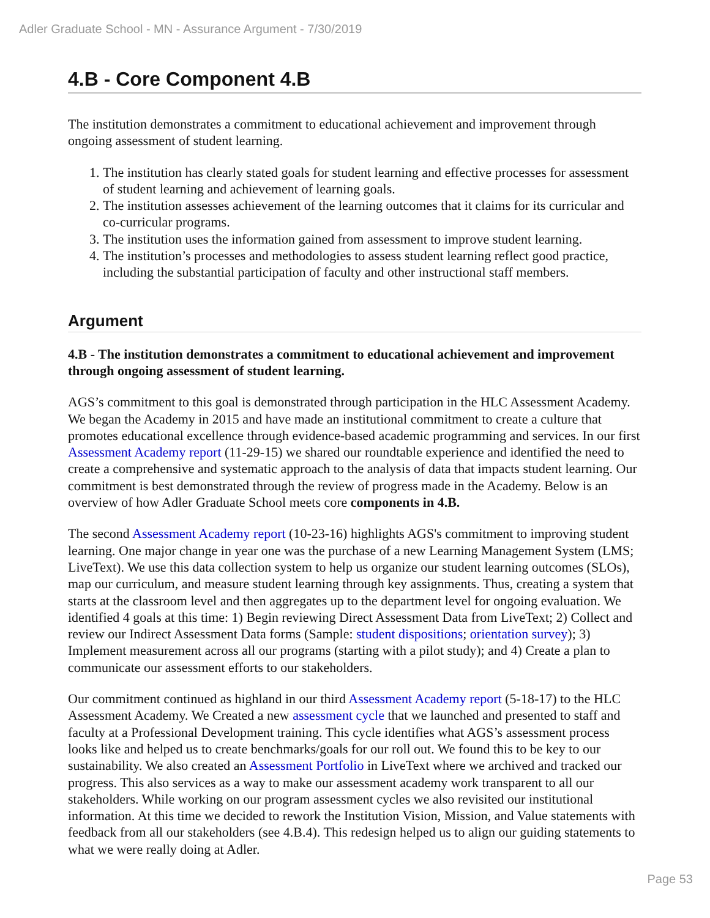Adler Graduate School - MN - Assurance Argument - 7/30/2019
4.B - Core Component 4.B
The institution demonstrates a commitment to educational achievement and improvement through ongoing assessment of student learning.
1. The institution has clearly stated goals for student learning and effective processes for assessment of student learning and achievement of learning goals.
2. The institution assesses achievement of the learning outcomes that it claims for its curricular and co-curricular programs.
3. The institution uses the information gained from assessment to improve student learning.
4. The institution’s processes and methodologies to assess student learning reflect good practice, including the substantial participation of faculty and other instructional staff members.
Argument
4.B - The institution demonstrates a commitment to educational achievement and improvement through ongoing assessment of student learning.
AGS’s commitment to this goal is demonstrated through participation in the HLC Assessment Academy. We began the Academy in 2015 and have made an institutional commitment to create a culture that promotes educational excellence through evidence-based academic programming and services. In our first Assessment Academy report (11-29-15) we shared our roundtable experience and identified the need to create a comprehensive and systematic approach to the analysis of data that impacts student learning. Our commitment is best demonstrated through the review of progress made in the Academy. Below is an overview of how Adler Graduate School meets core components in 4.B.
The second Assessment Academy report (10-23-16) highlights AGS's commitment to improving student learning. One major change in year one was the purchase of a new Learning Management System (LMS; LiveText). We use this data collection system to help us organize our student learning outcomes (SLOs), map our curriculum, and measure student learning through key assignments. Thus, creating a system that starts at the classroom level and then aggregates up to the department level for ongoing evaluation. We identified 4 goals at this time: 1) Begin reviewing Direct Assessment Data from LiveText; 2) Collect and review our Indirect Assessment Data forms (Sample: student dispositions; orientation survey); 3) Implement measurement across all our programs (starting with a pilot study); and 4) Create a plan to communicate our assessment efforts to our stakeholders.
Our commitment continued as highland in our third Assessment Academy report (5-18-17) to the HLC Assessment Academy. We Created a new assessment cycle that we launched and presented to staff and faculty at a Professional Development training. This cycle identifies what AGS’s assessment process looks like and helped us to create benchmarks/goals for our roll out. We found this to be key to our sustainability. We also created an Assessment Portfolio in LiveText where we archived and tracked our progress. This also services as a way to make our assessment academy work transparent to all our stakeholders. While working on our program assessment cycles we also revisited our institutional information. At this time we decided to rework the Institution Vision, Mission, and Value statements with feedback from all our stakeholders (see 4.B.4). This redesign helped us to align our guiding statements to what we were really doing at Adler.
Page 53